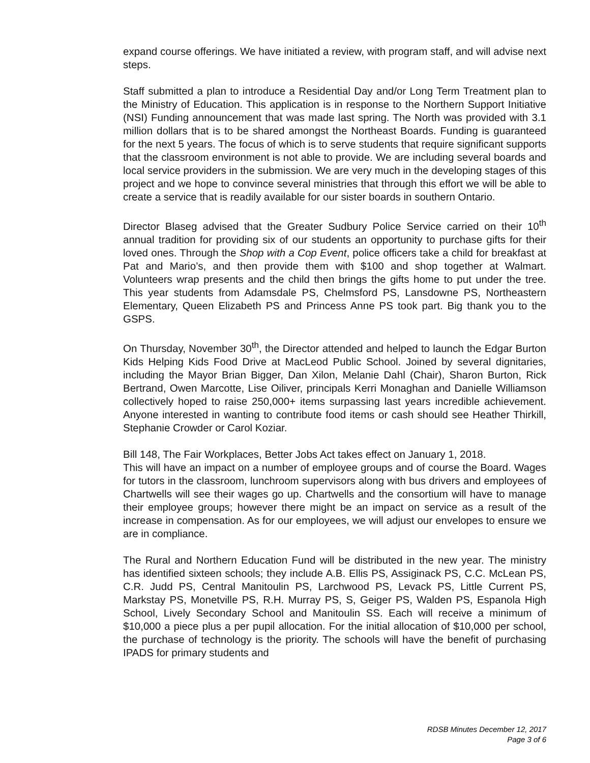expand course offerings. We have initiated a review, with program staff, and will advise next steps.
Staff submitted a plan to introduce a Residential Day and/or Long Term Treatment plan to the Ministry of Education. This application is in response to the Northern Support Initiative (NSI) Funding announcement that was made last spring. The North was provided with 3.1 million dollars that is to be shared amongst the Northeast Boards. Funding is guaranteed for the next 5 years. The focus of which is to serve students that require significant supports that the classroom environment is not able to provide. We are including several boards and local service providers in the submission. We are very much in the developing stages of this project and we hope to convince several ministries that through this effort we will be able to create a service that is readily available for our sister boards in southern Ontario.
Director Blaseg advised that the Greater Sudbury Police Service carried on their 10<sup>th</sup> annual tradition for providing six of our students an opportunity to purchase gifts for their loved ones. Through the Shop with a Cop Event, police officers take a child for breakfast at Pat and Mario’s, and then provide them with $100 and shop together at Walmart. Volunteers wrap presents and the child then brings the gifts home to put under the tree. This year students from Adamsdale PS, Chelmsford PS, Lansdowne PS, Northeastern Elementary, Queen Elizabeth PS and Princess Anne PS took part. Big thank you to the GSPS.
On Thursday, November 30<sup>th</sup>, the Director attended and helped to launch the Edgar Burton Kids Helping Kids Food Drive at MacLeod Public School. Joined by several dignitaries, including the Mayor Brian Bigger, Dan Xilon, Melanie Dahl (Chair), Sharon Burton, Rick Bertrand, Owen Marcotte, Lise Oiliver, principals Kerri Monaghan and Danielle Williamson collectively hoped to raise 250,000+ items surpassing last years incredible achievement. Anyone interested in wanting to contribute food items or cash should see Heather Thirkill, Stephanie Crowder or Carol Koziar.
Bill 148, The Fair Workplaces, Better Jobs Act takes effect on January 1, 2018.
This will have an impact on a number of employee groups and of course the Board. Wages for tutors in the classroom, lunchroom supervisors along with bus drivers and employees of Chartwells will see their wages go up. Chartwells and the consortium will have to manage their employee groups; however there might be an impact on service as a result of the increase in compensation. As for our employees, we will adjust our envelopes to ensure we are in compliance.
The Rural and Northern Education Fund will be distributed in the new year. The ministry has identified sixteen schools; they include A.B. Ellis PS, Assiginack PS, C.C. McLean PS, C.R. Judd PS, Central Manitoulin PS, Larchwood PS, Levack PS, Little Current PS, Markstay PS, Monetville PS, R.H. Murray PS, S, Geiger PS, Walden PS, Espanola High School, Lively Secondary School and Manitoulin SS. Each will receive a minimum of $10,000 a piece plus a per pupil allocation. For the initial allocation of $10,000 per school, the purchase of technology is the priority. The schools will have the benefit of purchasing IPADS for primary students and
RDSB Minutes December 12, 2017
Page 3 of 6